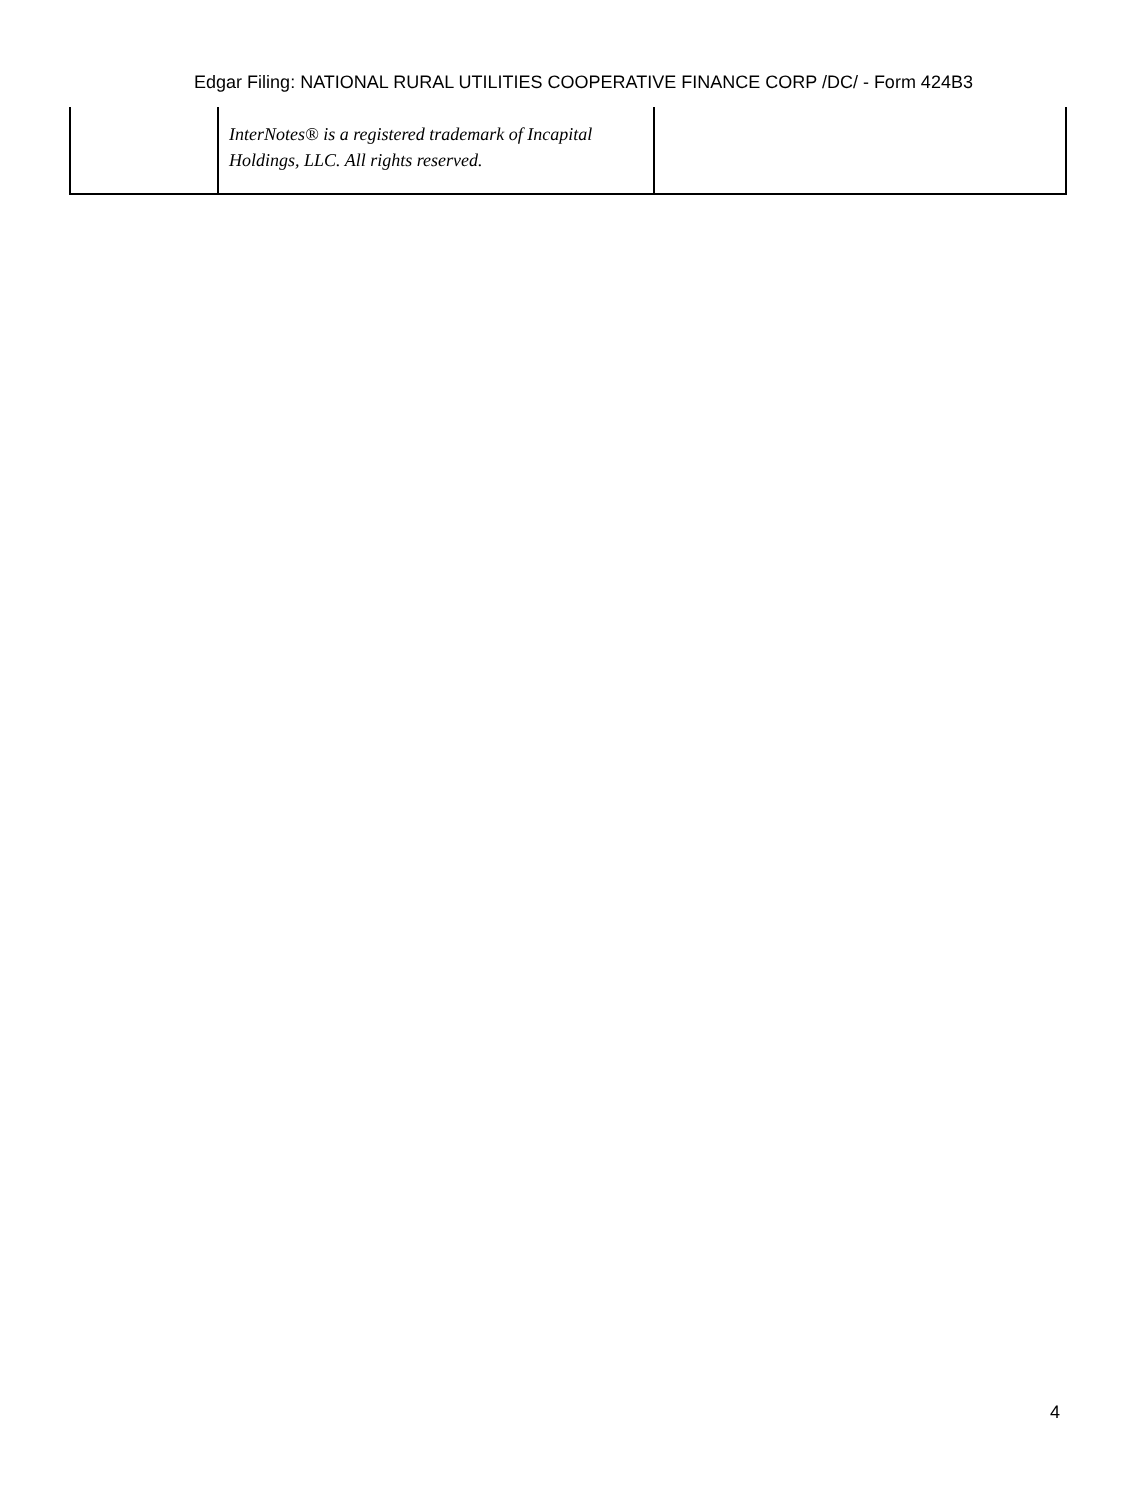Edgar Filing: NATIONAL RURAL UTILITIES COOPERATIVE FINANCE CORP /DC/ - Form 424B3
| | InterNotes® is a registered trademark of Incapital Holdings, LLC. All rights reserved. | |
4